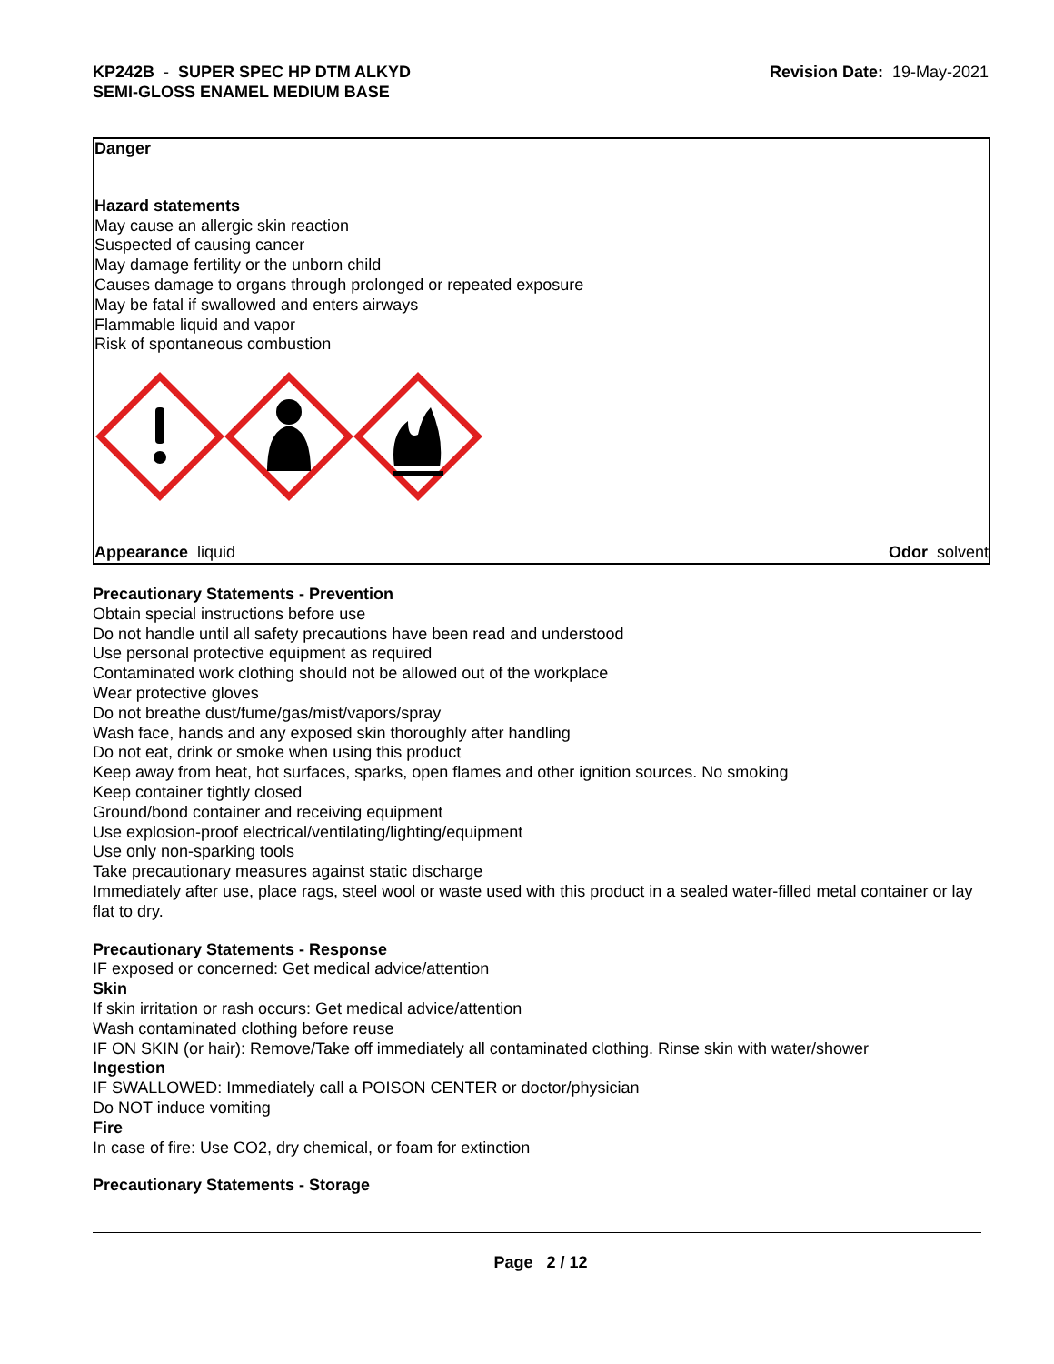KP242B - SUPER SPEC HP DTM ALKYD
SEMI-GLOSS ENAMEL MEDIUM BASE
Revision Date: 19-May-2021
Danger
Hazard statements
May cause an allergic skin reaction
Suspected of causing cancer
May damage fertility or the unborn child
Causes damage to organs through prolonged or repeated exposure
May be fatal if swallowed and enters airways
Flammable liquid and vapor
Risk of spontaneous combustion
Appearance liquid Odor solvent
Precautionary Statements - Prevention
Obtain special instructions before use
Do not handle until all safety precautions have been read and understood
Use personal protective equipment as required
Contaminated work clothing should not be allowed out of the workplace
Wear protective gloves
Do not breathe dust/fume/gas/mist/vapors/spray
Wash face, hands and any exposed skin thoroughly after handling
Do not eat, drink or smoke when using this product
Keep away from heat, hot surfaces, sparks, open flames and other ignition sources. No smoking
Keep container tightly closed
Ground/bond container and receiving equipment
Use explosion-proof electrical/ventilating/lighting/equipment
Use only non-sparking tools
Take precautionary measures against static discharge
Immediately after use, place rags, steel wool or waste used with this product in a sealed water-filled metal container or lay flat to dry.
Precautionary Statements - Response
IF exposed or concerned: Get medical advice/attention
Skin
If skin irritation or rash occurs: Get medical advice/attention
Wash contaminated clothing before reuse
IF ON SKIN (or hair): Remove/Take off immediately all contaminated clothing. Rinse skin with water/shower
Ingestion
IF SWALLOWED: Immediately call a POISON CENTER or doctor/physician
Do NOT induce vomiting
Fire
In case of fire: Use CO2, dry chemical, or foam for extinction
Precautionary Statements - Storage
Page 2 / 12